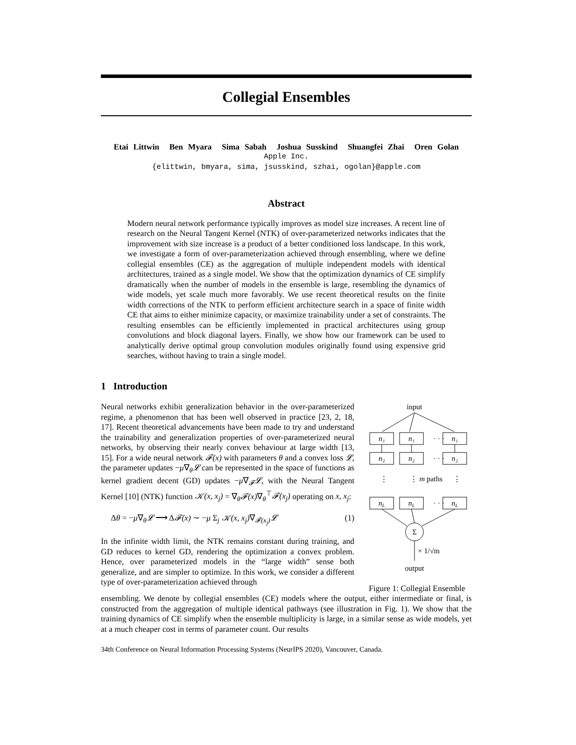Collegial Ensembles
Etai Littwin Ben Myara Sima Sabah Joshua Susskind Shuangfei Zhai Oren Golan
Apple Inc.
{elittwin, bmyara, sima, jsusskind, szhai, ogolan}@apple.com
Abstract
Modern neural network performance typically improves as model size increases. A recent line of research on the Neural Tangent Kernel (NTK) of over-parameterized networks indicates that the improvement with size increase is a product of a better conditioned loss landscape. In this work, we investigate a form of over-parameterization achieved through ensembling, where we define collegial ensembles (CE) as the aggregation of multiple independent models with identical architectures, trained as a single model. We show that the optimization dynamics of CE simplify dramatically when the number of models in the ensemble is large, resembling the dynamics of wide models, yet scale much more favorably. We use recent theoretical results on the finite width corrections of the NTK to perform efficient architecture search in a space of finite width CE that aims to either minimize capacity, or maximize trainability under a set of constraints. The resulting ensembles can be efficiently implemented in practical architectures using group convolutions and block diagonal layers. Finally, we show how our framework can be used to analytically derive optimal group convolution modules originally found using expensive grid searches, without having to train a single model.
1 Introduction
Neural networks exhibit generalization behavior in the over-parameterized regime, a phenomenon that has been well observed in practice [23, 2, 18, 17]. Recent theoretical advancements have been made to try and understand the trainability and generalization properties of over-parameterized neural networks, by observing their nearly convex behaviour at large width [13, 15]. For a wide neural network 𝓕(x) with parameters θ and a convex loss 𝓛, the parameter updates −μ∇<sub>θ</sub>𝓛 can be represented in the space of functions as kernel gradient decent (GD) updates −μ∇<sub>𝓕</sub>𝓛, with the Neural Tangent Kernel [10] (NTK) function 𝒦(x, x<sub>j</sub>) = ∇<sub>θ</sub>𝓕(x)∇<sub>θ</sub><sup>⊤</sup>𝓕(x<sub>j</sub>) operating on x, x<sub>j</sub>:
Δθ = −μ∇<sub>θ</sub>𝓛 ⟶ Δ𝓕(x) ∼ −μ Σ<sub>j</sub> 𝒦(x, x<sub>j</sub>)∇<sub>𝓕(x<sub>j</sub>)</sub>𝓛 (1)
In the infinite width limit, the NTK remains constant during training, and GD reduces to kernel GD, rendering the optimization a convex problem. Hence, over parameterized models in the “large width” sense both generalize, and are simpler to optimize. In this work, we consider a different type of over-parameterization achieved through
input
n₁
n₁
n₁
n₂
n₂
n₂
nL
nL
nL
· · ·
· · ·
· · ·
⋮
⋮
⋮
m paths
Σ
× 1/√m
output
Figure 1: Collegial Ensemble
ensembling. We denote by collegial ensembles (CE) models where the output, either intermediate or final, is constructed from the aggregation of multiple identical pathways (see illustration in Fig. 1). We show that the training dynamics of CE simplify when the ensemble multiplicity is large, in a similar sense as wide models, yet at a much cheaper cost in terms of parameter count. Our results
34th Conference on Neural Information Processing Systems (NeurIPS 2020), Vancouver, Canada.